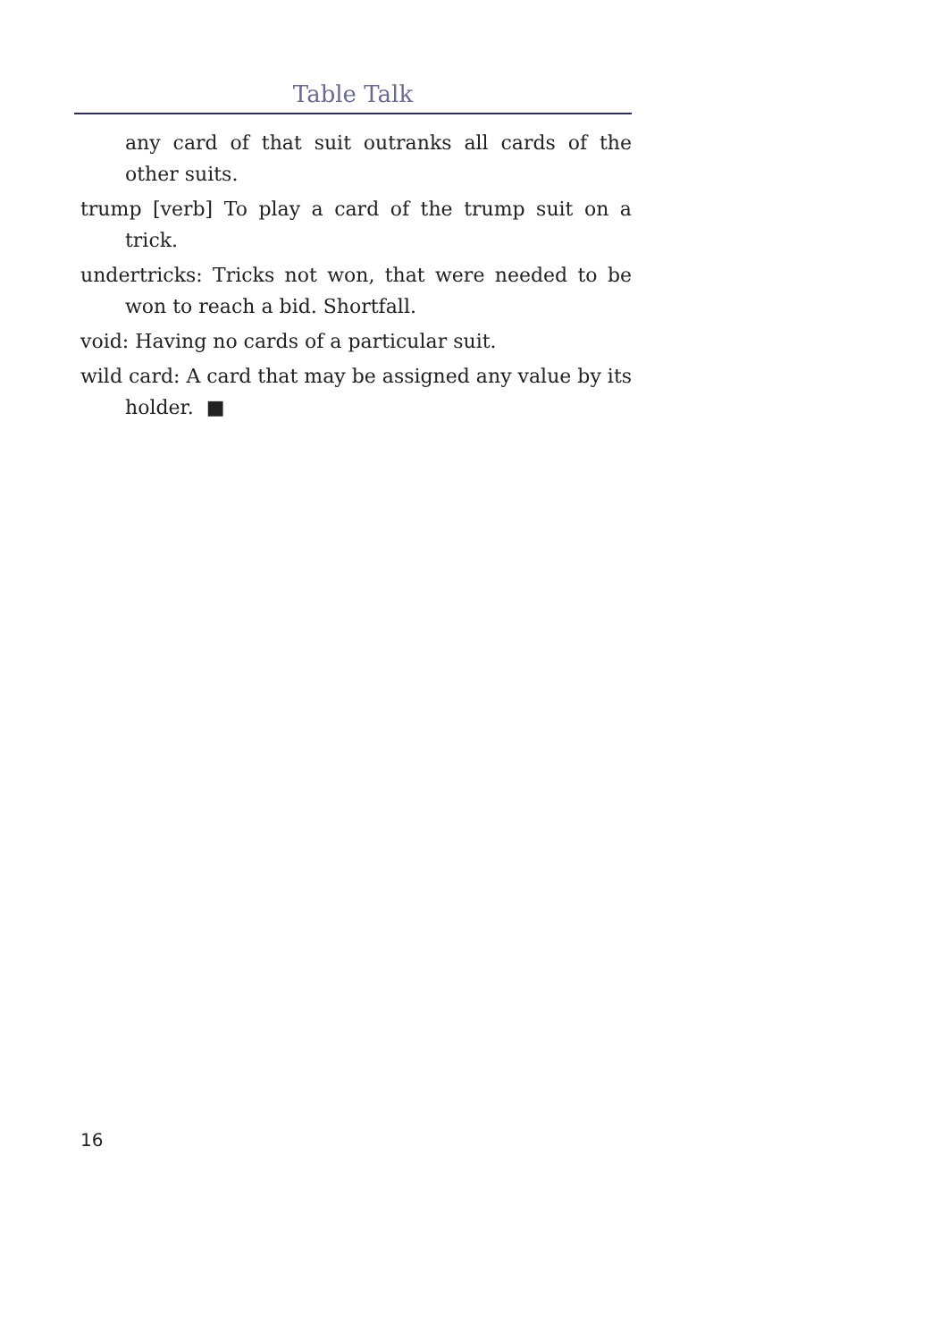Table Talk
any card of that suit outranks all cards of the other suits.
trump [verb] To play a card of the trump suit on a trick.
undertricks: Tricks not won, that were needed to be won to reach a bid. Shortfall.
void: Having no cards of a particular suit.
wild card: A card that may be assigned any value by its holder. ■
16